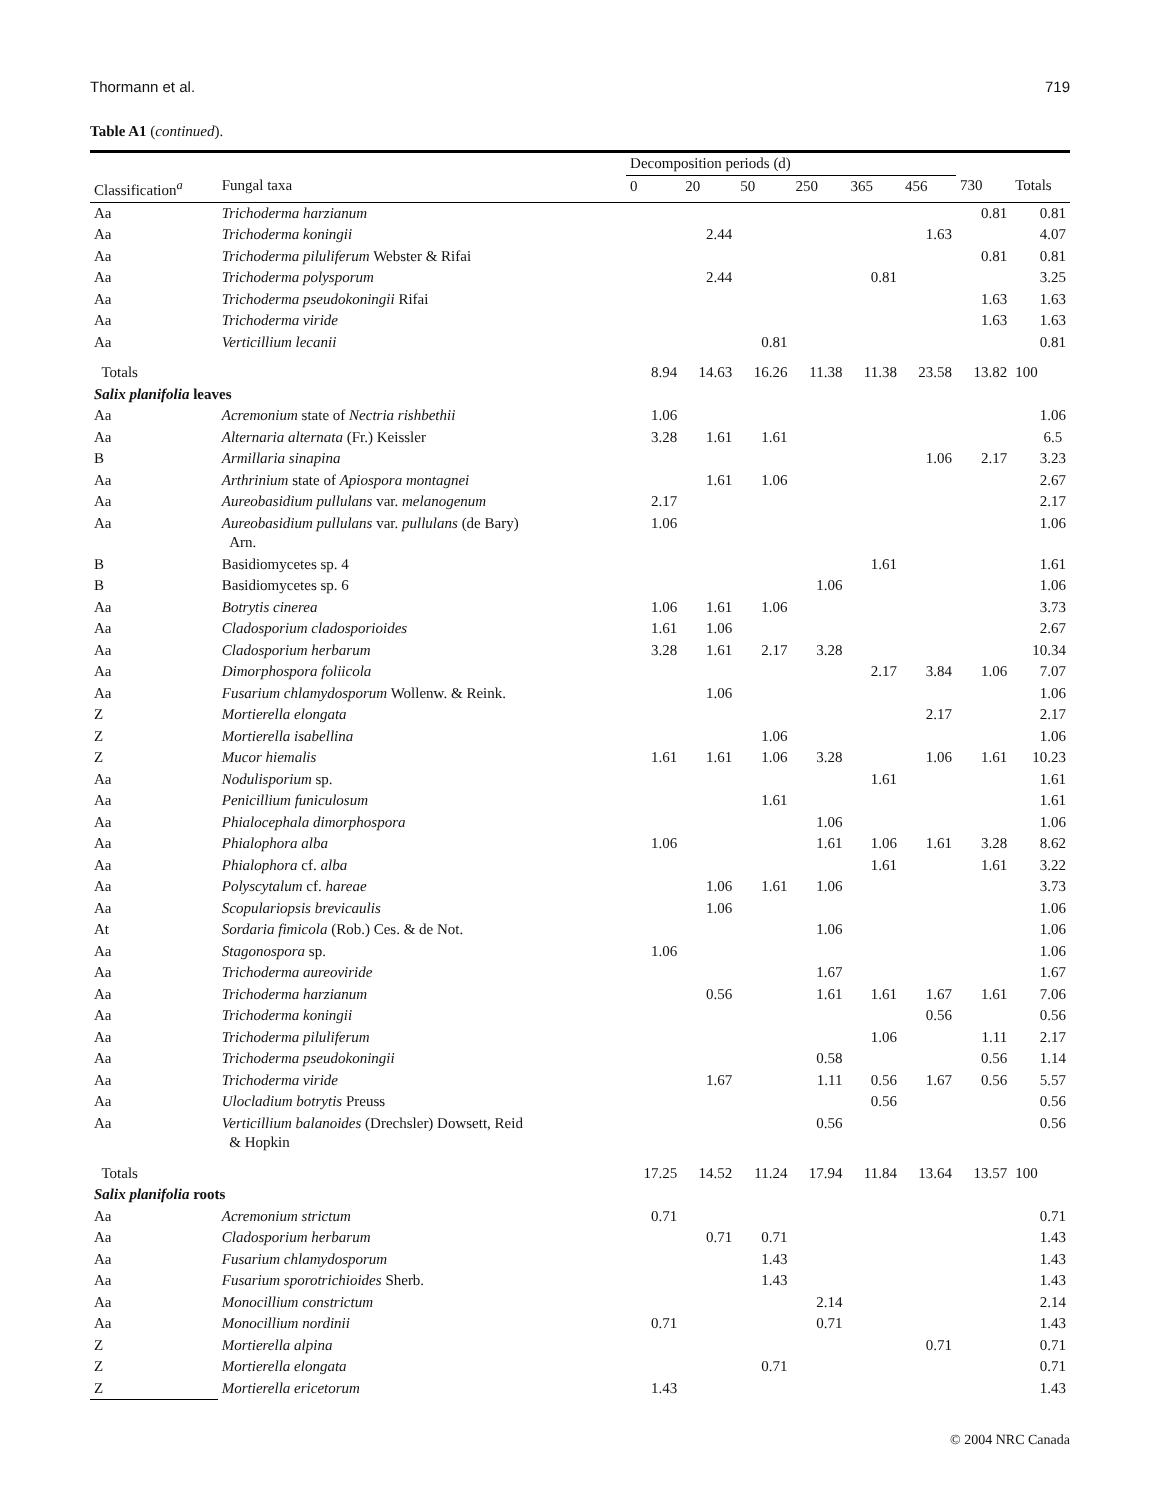Thormann et al. 719
Table A1 (continued).
| | | Decomposition periods (d) | | | | | | | |
| --- | --- | --- | --- | --- | --- | --- | --- | --- | --- |
| Classification<sup>a</sup> | Fungal taxa | 0 | 20 | 50 | 250 | 365 | 456 | 730 | Totals |
| Aa | Trichoderma harzianum | | | | | | | 0.81 | 0.81 |
| Aa | Trichoderma koningii | | 2.44 | | | | 1.63 | | 4.07 |
| Aa | Trichoderma piluliferum Webster & Rifai | | | | | | | 0.81 | 0.81 |
| Aa | Trichoderma polysporum | | 2.44 | | | 0.81 | | | 3.25 |
| Aa | Trichoderma pseudokoningii Rifai | | | | | | | 1.63 | 1.63 |
| Aa | Trichoderma viride | | | | | | | 1.63 | 1.63 |
| Aa | Verticillium lecanii | | | 0.81 | | | | | 0.81 |
| Totals | | 8.94 | 14.63 | 16.26 | 11.38 | 11.38 | 23.58 | 13.82 | 100 |
| Salix planifolia leaves | | | | | | | | | |
| Aa | Acremonium state of Nectria rishbethii | 1.06 | | | | | | | 1.06 |
| Aa | Alternaria alternata (Fr.) Keissler | 3.28 | 1.61 | 1.61 | | | | | 6.5 |
| B | Armillaria sinapina | | | | | | 1.06 | 2.17 | 3.23 |
| Aa | Arthrinium state of Apiospora montagnei | | 1.61 | 1.06 | | | | | 2.67 |
| Aa | Aureobasidium pullulans var. melanogenum | 2.17 | | | | | | | 2.17 |
| Aa | Aureobasidium pullulans var. pullulans (de Bary) Arn. | 1.06 | | | | | | | 1.06 |
| B | Basidiomycetes sp. 4 | | | | | 1.61 | | | 1.61 |
| B | Basidiomycetes sp. 6 | | | | 1.06 | | | | 1.06 |
| Aa | Botrytis cinerea | 1.06 | 1.61 | 1.06 | | | | | 3.73 |
| Aa | Cladosporium cladosporioides | 1.61 | 1.06 | | | | | | 2.67 |
| Aa | Cladosporium herbarum | 3.28 | 1.61 | 2.17 | 3.28 | | | | 10.34 |
| Aa | Dimorphospora foliicola | | | | | 2.17 | 3.84 | 1.06 | 7.07 |
| Aa | Fusarium chlamydosporum Wollenw. & Reink. | | 1.06 | | | | | | 1.06 |
| Z | Mortierella elongata | | | | | | 2.17 | | 2.17 |
| Z | Mortierella isabellina | | | 1.06 | | | | | 1.06 |
| Z | Mucor hiemalis | 1.61 | 1.61 | 1.06 | 3.28 | | 1.06 | 1.61 | 10.23 |
| Aa | Nodulisporium sp. | | | | | 1.61 | | | 1.61 |
| Aa | Penicillium funiculosum | | | 1.61 | | | | | 1.61 |
| Aa | Phialocephala dimorphospora | | | | 1.06 | | | | 1.06 |
| Aa | Phialophora alba | 1.06 | | | 1.61 | 1.06 | 1.61 | 3.28 | 8.62 |
| Aa | Phialophora cf. alba | | | | | 1.61 | | 1.61 | 3.22 |
| Aa | Polyscytalum cf. hareae | | 1.06 | 1.61 | 1.06 | | | | 3.73 |
| Aa | Scopulariopsis brevicaulis | | 1.06 | | | | | | 1.06 |
| At | Sordaria fimicola (Rob.) Ces. & de Not. | | | | 1.06 | | | | 1.06 |
| Aa | Stagonospora sp. | 1.06 | | | | | | | 1.06 |
| Aa | Trichoderma aureoviride | | | | 1.67 | | | | 1.67 |
| Aa | Trichoderma harzianum | | 0.56 | | 1.61 | 1.61 | 1.67 | 1.61 | 7.06 |
| Aa | Trichoderma koningii | | | | | | 0.56 | | 0.56 |
| Aa | Trichoderma piluliferum | | | | | 1.06 | | 1.11 | 2.17 |
| Aa | Trichoderma pseudokoningii | | | | 0.58 | | | 0.56 | 1.14 |
| Aa | Trichoderma viride | | 1.67 | | 1.11 | 0.56 | 1.67 | 0.56 | 5.57 |
| Aa | Ulocladium botrytis Preuss | | | | | 0.56 | | | 0.56 |
| Aa | Verticillium balanoides (Drechsler) Dowsett, Reid & Hopkin | | | | 0.56 | | | | 0.56 |
| Totals | | 17.25 | 14.52 | 11.24 | 17.94 | 11.84 | 13.64 | 13.57 | 100 |
| Salix planifolia roots | | | | | | | | | |
| Aa | Acremonium strictum | 0.71 | | | | | | | 0.71 |
| Aa | Cladosporium herbarum | | 0.71 | 0.71 | | | | | 1.43 |
| Aa | Fusarium chlamydosporum | | | 1.43 | | | | | 1.43 |
| Aa | Fusarium sporotrichioides Sherb. | | | 1.43 | | | | | 1.43 |
| Aa | Monocillium constrictum | | | | 2.14 | | | | 2.14 |
| Aa | Monocillium nordinii | 0.71 | | | 0.71 | | | | 1.43 |
| Z | Mortierella alpina | | | | | | 0.71 | | 0.71 |
| Z | Mortierella elongata | | | 0.71 | | | | | 0.71 |
| Z | Mortierella ericetorum | 1.43 | | | | | | | 1.43 |
© 2004 NRC Canada